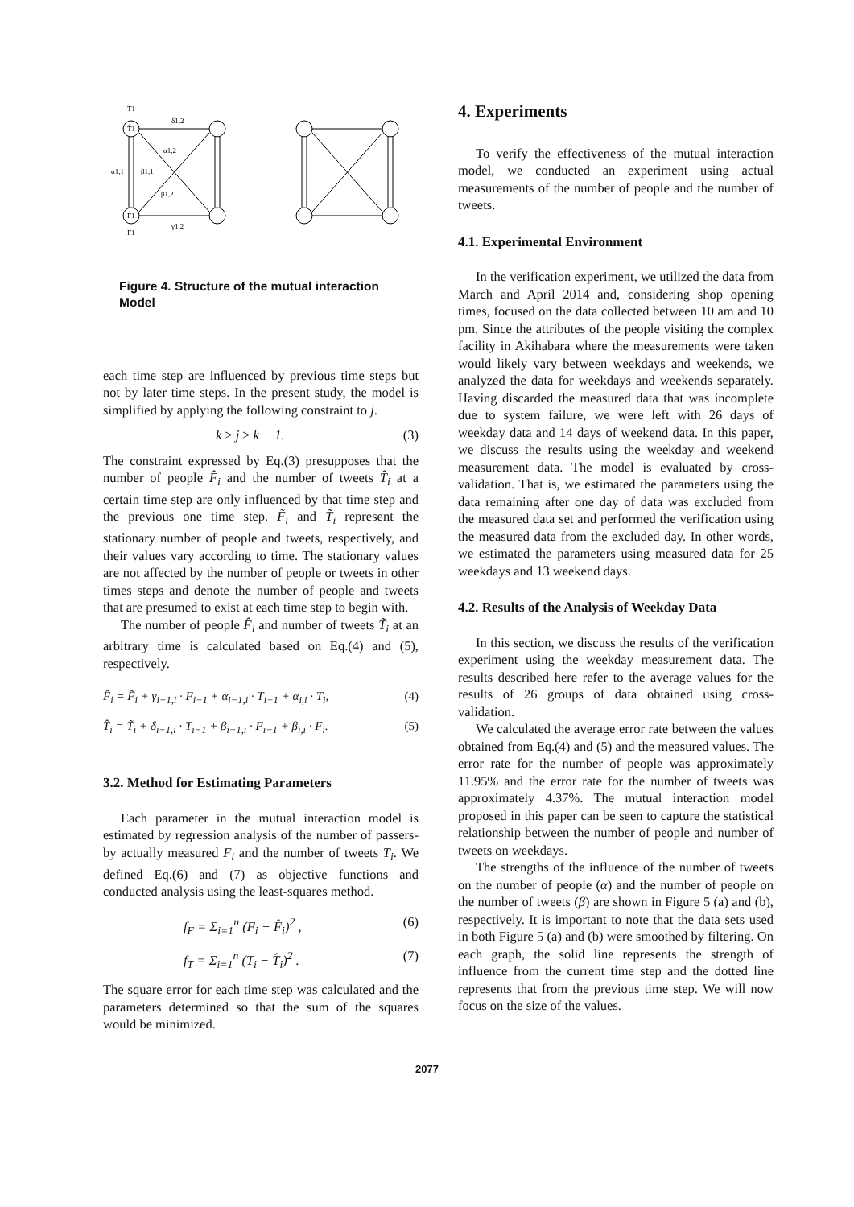T̃1
T̂1
δ1,2
α1,2
α1,1
β1,1
β1,2
γ1,2
F̃1
F̂1
Figure 4. Structure of the mutual interaction Model
each time step are influenced by previous time steps but not by later time steps. In the present study, the model is simplified by applying the following constraint to j.
k ≥ j ≥ k − 1. (3)
The constraint expressed by Eq.(3) presupposes that the number of people F̂<sub>i</sub> and the number of tweets T̂<sub>i</sub> at a certain time step are only influenced by that time step and the previous one time step. F̃<sub>i</sub> and T̃<sub>i</sub> represent the stationary number of people and tweets, respectively, and their values vary according to time. The stationary values are not affected by the number of people or tweets in other times steps and denote the number of people and tweets that are presumed to exist at each time step to begin with.
The number of people F̂<sub>i</sub> and number of tweets T̃<sub>i</sub> at an arbitrary time is calculated based on Eq.(4) and (5), respectively.
F̂<sub>i</sub> = F̃<sub>i</sub> + γ<sub>i−1,i</sub> · F<sub>i−1</sub> + α<sub>i−1,i</sub> · T<sub>i−1</sub> + α<sub>i,i</sub> · T<sub>i</sub>, (4)
T̂<sub>i</sub> = T̃<sub>i</sub> + δ<sub>i−1,i</sub> · T<sub>i−1</sub> + β<sub>i−1,i</sub> · F<sub>i−1</sub> + β<sub>i,i</sub> · F<sub>i</sub>. (5)
3.2. Method for Estimating Parameters
Each parameter in the mutual interaction model is estimated by regression analysis of the number of passers-by actually measured F<sub>i</sub> and the number of tweets T<sub>i</sub>. We defined Eq.(6) and (7) as objective functions and conducted analysis using the least-squares method.
f<sub>F</sub> = Σ<sub>i=1</sub><sup>n</sup> (F<sub>i</sub> − F̂<sub>i</sub>)<sup>2</sup> , (6)
f<sub>T</sub> = Σ<sub>i=1</sub><sup>n</sup> (T<sub>i</sub> − T̂<sub>i</sub>)<sup>2</sup> . (7)
The square error for each time step was calculated and the parameters determined so that the sum of the squares would be minimized.
4. Experiments
To verify the effectiveness of the mutual interaction model, we conducted an experiment using actual measurements of the number of people and the number of tweets.
4.1. Experimental Environment
In the verification experiment, we utilized the data from March and April 2014 and, considering shop opening times, focused on the data collected between 10 am and 10 pm. Since the attributes of the people visiting the complex facility in Akihabara where the measurements were taken would likely vary between weekdays and weekends, we analyzed the data for weekdays and weekends separately. Having discarded the measured data that was incomplete due to system failure, we were left with 26 days of weekday data and 14 days of weekend data. In this paper, we discuss the results using the weekday and weekend measurement data. The model is evaluated by cross-validation. That is, we estimated the parameters using the data remaining after one day of data was excluded from the measured data set and performed the verification using the measured data from the excluded day. In other words, we estimated the parameters using measured data for 25 weekdays and 13 weekend days.
4.2. Results of the Analysis of Weekday Data
In this section, we discuss the results of the verification experiment using the weekday measurement data. The results described here refer to the average values for the results of 26 groups of data obtained using cross-validation.
We calculated the average error rate between the values obtained from Eq.(4) and (5) and the measured values. The error rate for the number of people was approximately 11.95% and the error rate for the number of tweets was approximately 4.37%. The mutual interaction model proposed in this paper can be seen to capture the statistical relationship between the number of people and number of tweets on weekdays.
The strengths of the influence of the number of tweets on the number of people (α) and the number of people on the number of tweets (β) are shown in Figure 5 (a) and (b), respectively. It is important to note that the data sets used in both Figure 5 (a) and (b) were smoothed by filtering. On each graph, the solid line represents the strength of influence from the current time step and the dotted line represents that from the previous time step. We will now focus on the size of the values.
2077